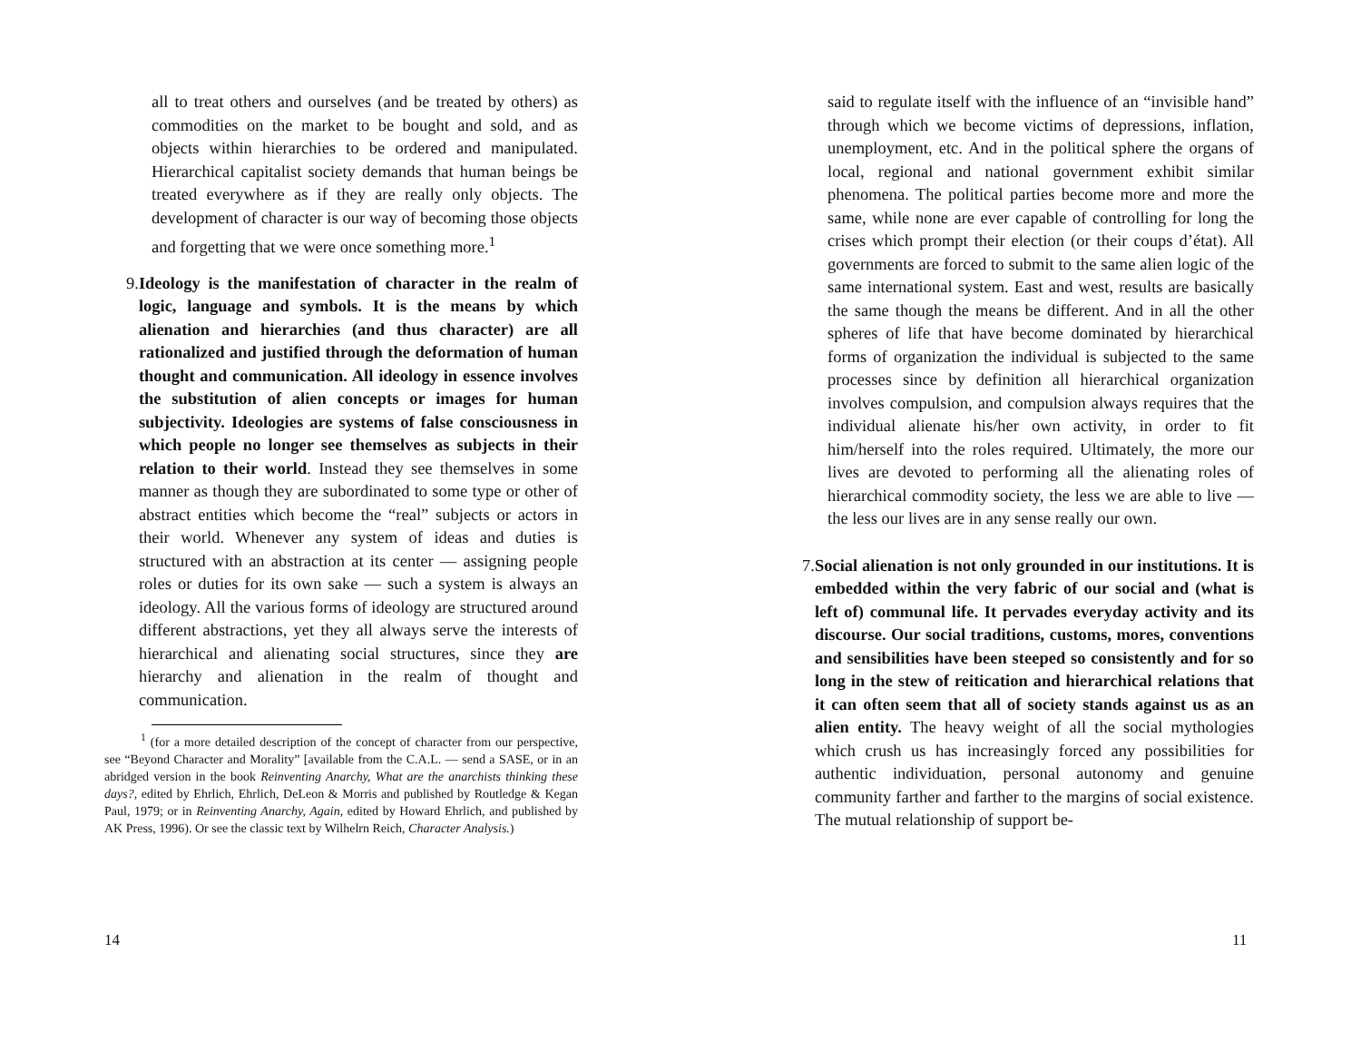all to treat others and ourselves (and be treated by others) as commodities on the market to be bought and sold, and as objects within hierarchies to be ordered and manipulated. Hierarchical capitalist society demands that human beings be treated everywhere as if they are really only objects. The development of character is our way of becoming those objects and forgetting that we were once something more.<sup>1</sup>
9. Ideology is the manifestation of character in the realm of logic, language and symbols. It is the means by which alienation and hierarchies (and thus character) are all rationalized and justified through the deformation of human thought and communication. All ideology in essence involves the substitution of alien concepts or images for human subjectivity. Ideologies are systems of false consciousness in which people no longer see themselves as subjects in their relation to their world. Instead they see themselves in some manner as though they are subordinated to some type or other of abstract entities which become the “real” subjects or actors in their world. Whenever any system of ideas and duties is structured with an abstraction at its center — assigning people roles or duties for its own sake — such a system is always an ideology. All the various forms of ideology are structured around different abstractions, yet they all always serve the interests of hierarchical and alienating social structures, since they are hierarchy and alienation in the realm of thought and communication.
<sup>1</sup> (for a more detailed description of the concept of character from our perspective, see “Beyond Character and Morality” [available from the C.A.L. — send a SASE, or in an abridged version in the book Reinventing Anarchy, What are the anarchists thinking these days?, edited by Ehrlich, Ehrlich, DeLeon & Morris and published by Routledge & Kegan Paul, 1979; or in Reinventing Anarchy, Again, edited by Howard Ehrlich, and published by AK Press, 1996). Or see the classic text by Wilhelrn Reich, Character Analysis.)
14
said to regulate itself with the influence of an “invisible hand” through which we become victims of depressions, inflation, unemployment, etc. And in the political sphere the organs of local, regional and national government exhibit similar phenomena. The political parties become more and more the same, while none are ever capable of controlling for long the crises which prompt their election (or their coups d’état). All governments are forced to submit to the same alien logic of the same international system. East and west, results are basically the same though the means be different. And in all the other spheres of life that have become dominated by hierarchical forms of organization the individual is subjected to the same processes since by definition all hierarchical organization involves compulsion, and compulsion always requires that the individual alienate his/her own activity, in order to fit him/herself into the roles required. Ultimately, the more our lives are devoted to performing all the alienating roles of hierarchical commodity society, the less we are able to live — the less our lives are in any sense really our own.
7. Social alienation is not only grounded in our institutions. It is embedded within the very fabric of our social and (what is left of) communal life. It pervades everyday activity and its discourse. Our social traditions, customs, mores, conventions and sensibilities have been steeped so consistently and for so long in the stew of reitication and hierarchical relations that it can often seem that all of society stands against us as an alien entity. The heavy weight of all the social mythologies which crush us has increasingly forced any possibilities for authentic individuation, personal autonomy and genuine community farther and farther to the margins of social existence. The mutual relationship of support be-
11